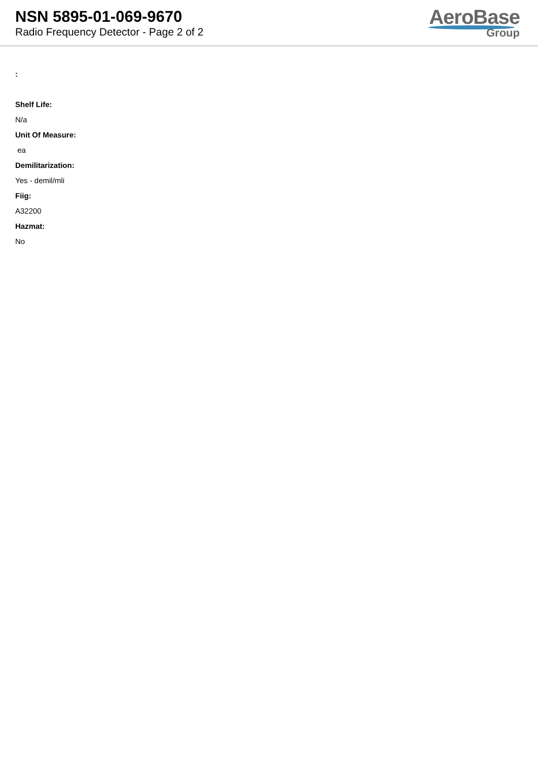NSN 5895-01-069-9670
Radio Frequency Detector - Page 2 of 2
AeroBase
Group
:
Shelf Life:
N/a
Unit Of Measure:
ea
Demilitarization:
Yes - demil/mli
Fiig:
A32200
Hazmat:
No